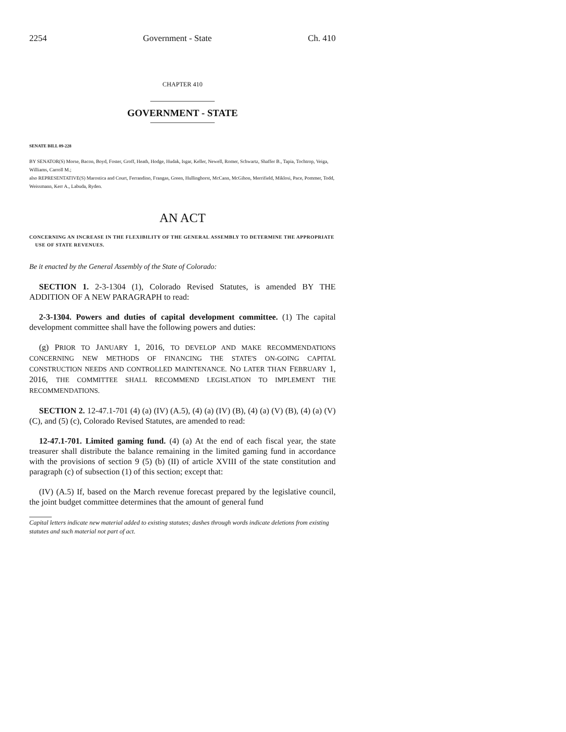2254 Government - State Ch. 410
CHAPTER 410
GOVERNMENT - STATE
SENATE BILL 09-228
BY SENATOR(S) Morse, Bacon, Boyd, Foster, Groff, Heath, Hodge, Hudak, Isgar, Keller, Newell, Romer, Schwartz, Shaffer B., Tapia, Tochtrop, Veiga, Williams, Carroll M.;
also REPRESENTATIVE(S) Marostica and Court, Ferrandino, Frangas, Green, Hullinghorst, McCann, McGihon, Merrifield, Miklosi, Pace, Pommer, Todd, Weissmann, Kerr A., Labuda, Ryden.
AN ACT
CONCERNING AN INCREASE IN THE FLEXIBILITY OF THE GENERAL ASSEMBLY TO DETERMINE THE APPROPRIATE USE OF STATE REVENUES.
Be it enacted by the General Assembly of the State of Colorado:
SECTION 1. 2-3-1304 (1), Colorado Revised Statutes, is amended BY THE ADDITION OF A NEW PARAGRAPH to read:
2-3-1304. Powers and duties of capital development committee. (1) The capital development committee shall have the following powers and duties:
(g) PRIOR TO JANUARY 1, 2016, TO DEVELOP AND MAKE RECOMMENDATIONS CONCERNING NEW METHODS OF FINANCING THE STATE'S ON-GOING CAPITAL CONSTRUCTION NEEDS AND CONTROLLED MAINTENANCE. NO LATER THAN FEBRUARY 1, 2016, THE COMMITTEE SHALL RECOMMEND LEGISLATION TO IMPLEMENT THE RECOMMENDATIONS.
SECTION 2. 12-47.1-701 (4) (a) (IV) (A.5), (4) (a) (IV) (B), (4) (a) (V) (B), (4) (a) (V) (C), and (5) (c), Colorado Revised Statutes, are amended to read:
12-47.1-701. Limited gaming fund. (4) (a) At the end of each fiscal year, the state treasurer shall distribute the balance remaining in the limited gaming fund in accordance with the provisions of section 9 (5) (b) (II) of article XVIII of the state constitution and paragraph (c) of subsection (1) of this section; except that:
(IV) (A.5) If, based on the March revenue forecast prepared by the legislative council, the joint budget committee determines that the amount of general fund
Capital letters indicate new material added to existing statutes; dashes through words indicate deletions from existing statutes and such material not part of act.